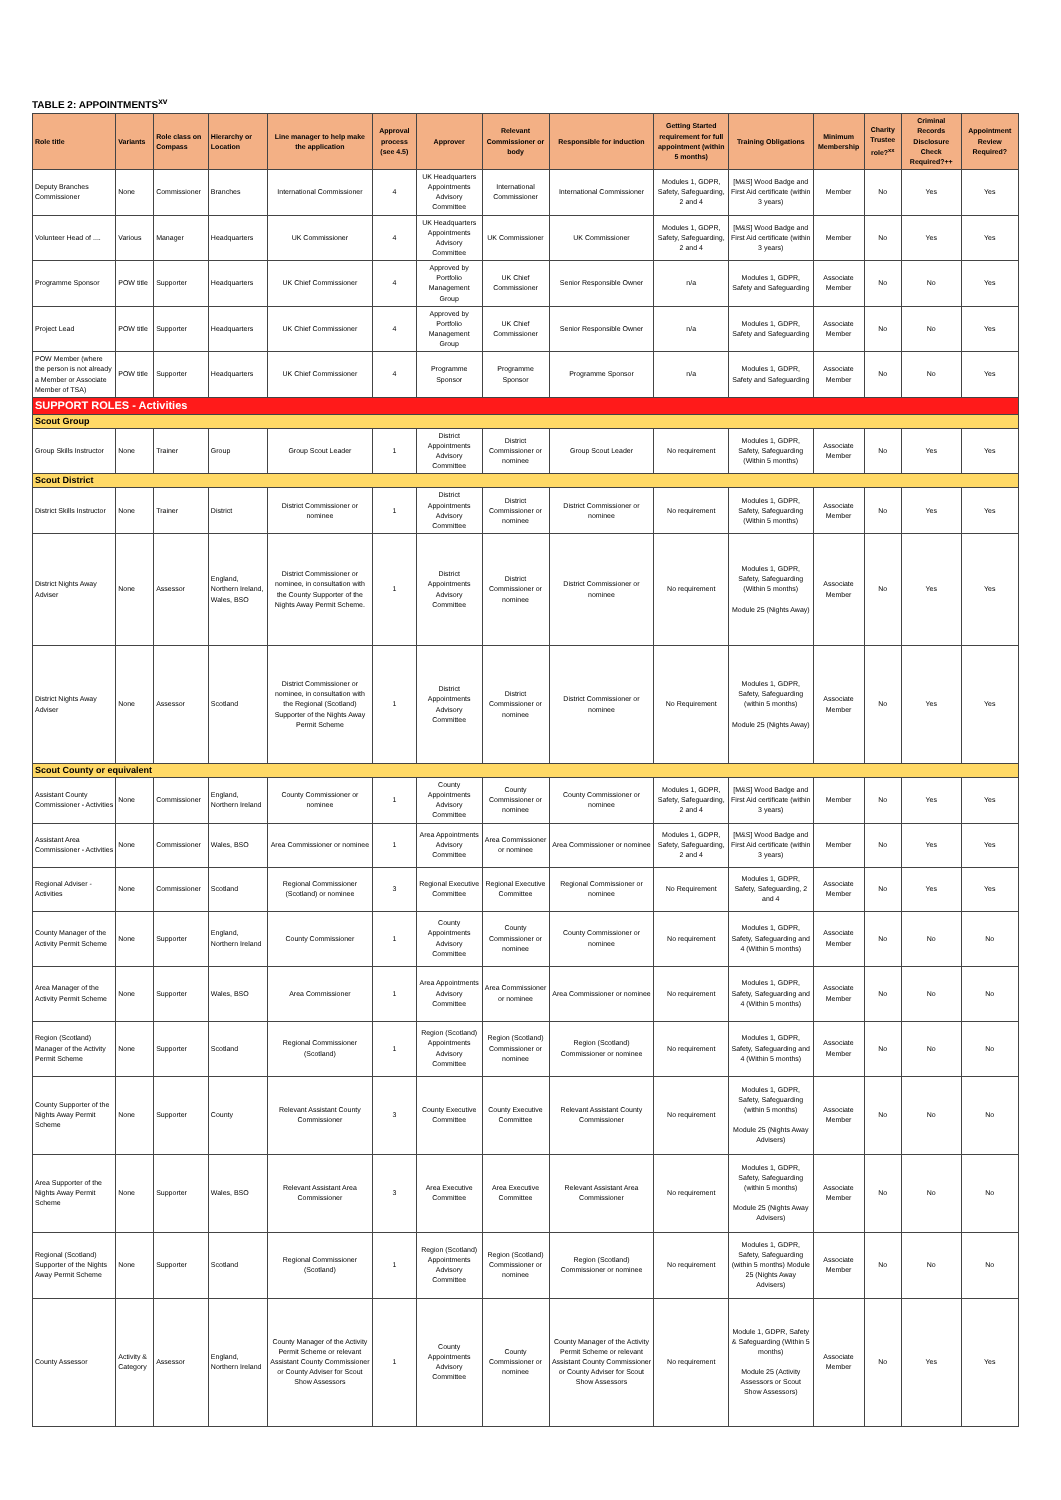TABLE 2: APPOINTMENTS<sup>xv</sup>
| Role title | Variants | Role class on Compass | Hierarchy or Location | Line manager to help make the application | Approval process (see 4.5) | Approver | Relevant Commissioner or body | Responsible for induction | Getting Started requirement for full appointment (within 5 months) | Training Obligations | Minimum Membership | Charity Trustee role?<sup>xx</sup> | Criminal Records Disclosure Check Required?++ | Appointment Review Required? |
| --- | --- | --- | --- | --- | --- | --- | --- | --- | --- | --- | --- | --- | --- | --- |
| Deputy Branches Commissioner | None | Commissioner | Branches | International Commissioner | 4 | UK Headquarters Appointments Advisory Committee | International Commissioner | International Commissioner | Modules 1, GDPR, Safety, Safeguarding, 2 and 4 | [M&S] Wood Badge and First Aid certificate (within 3 years) | Member | No | Yes | Yes |
| Volunteer Head of .... | Various | Manager | Headquarters | UK Commissioner | 4 | UK Headquarters Appointments Advisory Committee | UK Commissioner | UK Commissioner | Modules 1, GDPR, Safety, Safeguarding, 2 and 4 | [M&S] Wood Badge and First Aid certificate (within 3 years) | Member | No | Yes | Yes |
| Programme Sponsor | POW title | Supporter | Headquarters | UK Chief Commissioner | 4 | Approved by Portfolio Management Group | UK Chief Commissioner | Senior Responsible Owner | n/a | Modules 1, GDPR, Safety and Safeguarding | Associate Member | No | No | Yes |
| Project Lead | POW title | Supporter | Headquarters | UK Chief Commissioner | 4 | Approved by Portfolio Management Group | UK Chief Commissioner | Senior Responsible Owner | n/a | Modules 1, GDPR, Safety and Safeguarding | Associate Member | No | No | Yes |
| POW Member (where the person is not already a Member or Associate Member of TSA) | POW title | Supporter | Headquarters | UK Chief Commissioner | 4 | Programme Sponsor | Programme Sponsor | Programme Sponsor | n/a | Modules 1, GDPR, Safety and Safeguarding | Associate Member | No | No | Yes |
| SUPPORT ROLES - Activities | | | | | | | | | | | | | | |
| Scout Group | | | | | | | | | | | | | | |
| Group Skills Instructor | None | Trainer | Group | Group Scout Leader | 1 | District Appointments Advisory Committee | District Commissioner or nominee | Group Scout Leader | No requirement | Modules 1, GDPR, Safety, Safeguarding (Within 5 months) | Associate Member | No | Yes | Yes |
| Scout District | | | | | | | | | | | | | | |
| District Skills Instructor | None | Trainer | District | District Commissioner or nominee | 1 | District Appointments Advisory Committee | District Commissioner or nominee | District Commissioner or nominee | No requirement | Modules 1, GDPR, Safety, Safeguarding (Within 5 months) | Associate Member | No | Yes | Yes |
| District Nights Away Adviser | None | Assessor | England, Northern Ireland, Wales, BSO | District Commissioner or nominee, in consultation with the County Supporter of the Nights Away Permit Scheme. | 1 | District Appointments Advisory Committee | District Commissioner or nominee | District Commissioner or nominee | No requirement | Modules 1, GDPR, Safety, Safeguarding (Within 5 months) Module 25 (Nights Away) | Associate Member | No | Yes | Yes |
| District Nights Away Adviser | None | Assessor | Scotland | District Commissioner or nominee, in consultation with the Regional (Scotland) Supporter of the Nights Away Permit Scheme | 1 | District Appointments Advisory Committee | District Commissioner or nominee | District Commissioner or nominee | No Requirement | Modules 1, GDPR, Safety, Safeguarding (within 5 months) Module 25 (Nights Away) | Associate Member | No | Yes | Yes |
| Scout County or equivalent | | | | | | | | | | | | | | |
| Assistant County Commissioner - Activities | None | Commissioner | England, Northern Ireland | County Commissioner or nominee | 1 | County Appointments Advisory Committee | County Commissioner or nominee | County Commissioner or nominee | Modules 1, GDPR, Safety, Safeguarding, 2 and 4 | [M&S] Wood Badge and First Aid certificate (within 3 years) | Member | No | Yes | Yes |
| Assistant Area Commissioner - Activities | None | Commissioner | Wales, BSO | Area Commissioner or nominee | 1 | Area Appointments Advisory Committee | Area Commissioner or nominee | Area Commissioner or nominee | Modules 1, GDPR, Safety, Safeguarding, 2 and 4 | [M&S] Wood Badge and First Aid certificate (within 3 years) | Member | No | Yes | Yes |
| Regional Adviser - Activities | None | Commissioner | Scotland | Regional Commissioner (Scotland) or nominee | 3 | Regional Executive Committee | Regional Executive Committee | Regional Commissioner or nominee | No Requirement | Modules 1, GDPR, Safety, Safeguarding, 2 and 4 | Associate Member | No | Yes | Yes |
| County Manager of the Activity Permit Scheme | None | Supporter | England, Northern Ireland | County Commissioner | 1 | County Appointments Advisory Committee | County Commissioner or nominee | County Commissioner or nominee | No requirement | Modules 1, GDPR, Safety, Safeguarding and 4 (Within 5 months) | Associate Member | No | No | No |
| Area Manager of the Activity Permit Scheme | None | Supporter | Wales, BSO | Area Commissioner | 1 | Area Appointments Advisory Committee | Area Commissioner or nominee | Area Commissioner or nominee | No requirement | Modules 1, GDPR, Safety, Safeguarding and 4 (Within 5 months) | Associate Member | No | No | No |
| Region (Scotland) Manager of the Activity Permit Scheme | None | Supporter | Scotland | Regional Commissioner (Scotland) | 1 | Region (Scotland) Appointments Advisory Committee | Region (Scotland) Commissioner or nominee | Region (Scotland) Commissioner or nominee | No requirement | Modules 1, GDPR, Safety, Safeguarding and 4 (Within 5 months) | Associate Member | No | No | No |
| County Supporter of the Nights Away Permit Scheme | None | Supporter | County | Relevant Assistant County Commissioner | 3 | County Executive Committee | County Executive Committee | Relevant Assistant County Commissioner | No requirement | Modules 1, GDPR, Safety, Safeguarding (within 5 months) Module 25 (Nights Away Advisers) | Associate Member | No | No | No |
| Area Supporter of the Nights Away Permit Scheme | None | Supporter | Wales, BSO | Relevant Assistant Area Commissioner | 3 | Area Executive Committee | Area Executive Committee | Relevant Assistant Area Commissioner | No requirement | Modules 1, GDPR, Safety, Safeguarding (within 5 months) Module 25 (Nights Away Advisers) | Associate Member | No | No | No |
| Regional (Scotland) Supporter of the Nights Away Permit Scheme | None | Supporter | Scotland | Regional Commissioner (Scotland) | 1 | Region (Scotland) Appointments Advisory Committee | Region (Scotland) Commissioner or nominee | Region (Scotland) Commissioner or nominee | No requirement | Modules 1, GDPR, Safety, Safeguarding (within 5 months) Module 25 (Nights Away Advisers) | Associate Member | No | No | No |
| County Assessor | Activity & Category | Assessor | England, Northern Ireland | County Manager of the Activity Permit Scheme or relevant Assistant County Commissioner or County Adviser for Scout Show Assessors | 1 | County Appointments Advisory Committee | County Commissioner or nominee | County Manager of the Activity Permit Scheme or relevant Assistant County Commissioner or County Adviser for Scout Show Assessors | No requirement | Module 1, GDPR, Safety & Safeguarding (Within 5 months) Module 25 (Activity Assessors or Scout Show Assessors) | Associate Member | No | Yes | Yes |